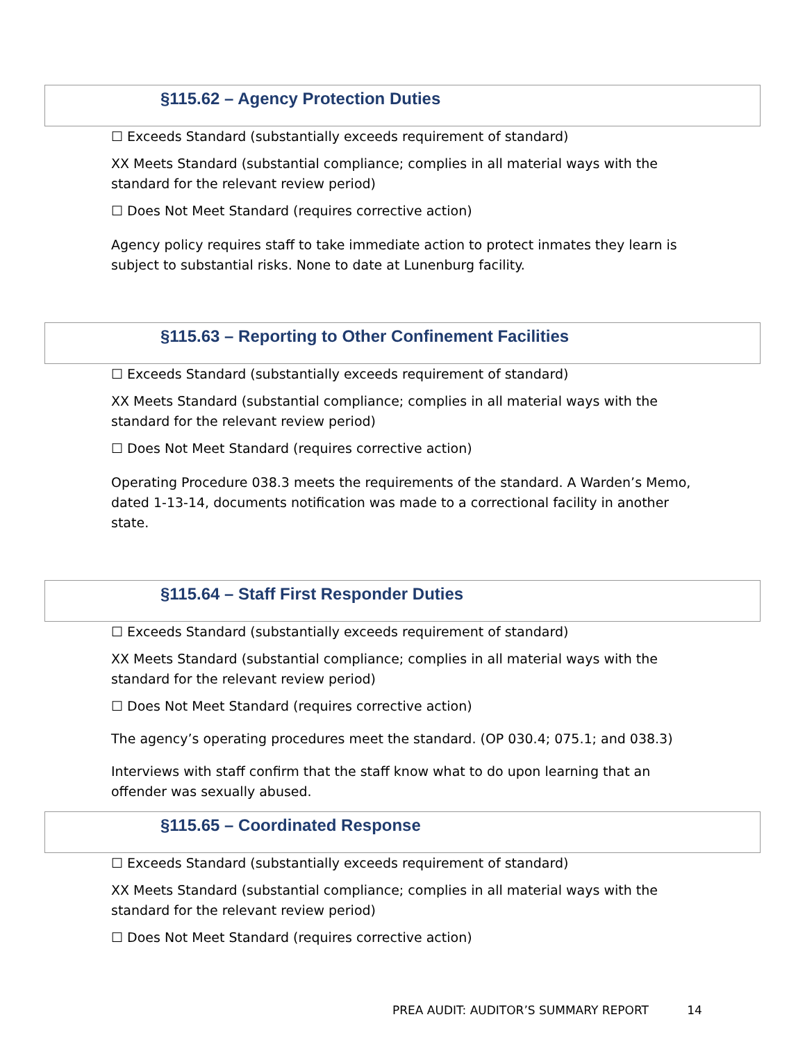§115.62 – Agency Protection Duties
☐ Exceeds Standard (substantially exceeds requirement of standard)
XX Meets Standard (substantial compliance; complies in all material ways with the standard for the relevant review period)
☐ Does Not Meet Standard (requires corrective action)
Agency policy requires staff to take immediate action to protect inmates they learn is subject to substantial risks. None to date at Lunenburg facility.
§115.63 – Reporting to Other Confinement Facilities
☐ Exceeds Standard (substantially exceeds requirement of standard)
XX Meets Standard (substantial compliance; complies in all material ways with the standard for the relevant review period)
☐ Does Not Meet Standard (requires corrective action)
Operating Procedure 038.3 meets the requirements of the standard. A Warden’s Memo, dated 1-13-14, documents notification was made to a correctional facility in another state.
§115.64 – Staff First Responder Duties
☐ Exceeds Standard (substantially exceeds requirement of standard)
XX Meets Standard (substantial compliance; complies in all material ways with the standard for the relevant review period)
☐ Does Not Meet Standard (requires corrective action)
The agency’s operating procedures meet the standard. (OP 030.4; 075.1; and 038.3)
Interviews with staff confirm that the staff know what to do upon learning that an offender was sexually abused.
§115.65 – Coordinated Response
☐ Exceeds Standard (substantially exceeds requirement of standard)
XX Meets Standard (substantial compliance; complies in all material ways with the standard for the relevant review period)
☐ Does Not Meet Standard (requires corrective action)
PREA AUDIT: AUDITOR’S SUMMARY REPORT 14